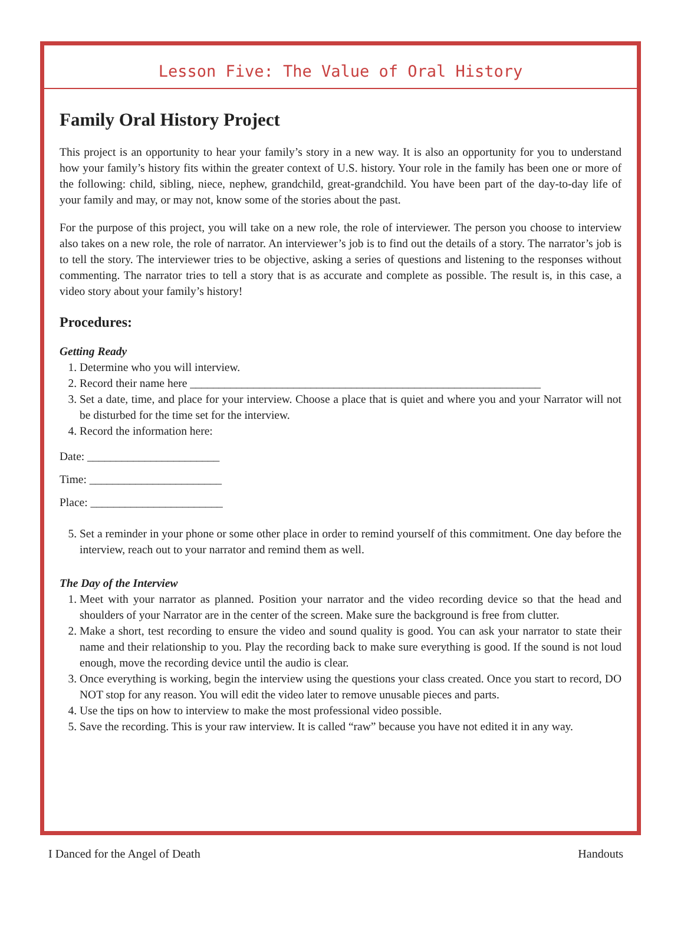Lesson Five: The Value of Oral History
Family Oral History Project
This project is an opportunity to hear your family’s story in a new way. It is also an opportunity for you to understand how your family’s history fits within the greater context of U.S. history. Your role in the family has been one or more of the following: child, sibling, niece, nephew, grandchild, great-grandchild. You have been part of the day-to-day life of your family and may, or may not, know some of the stories about the past.
For the purpose of this project, you will take on a new role, the role of interviewer. The person you choose to interview also takes on a new role, the role of narrator. An interviewer’s job is to find out the details of a story. The narrator’s job is to tell the story. The interviewer tries to be objective, asking a series of questions and listening to the responses without commenting. The narrator tries to tell a story that is as accurate and complete as possible. The result is, in this case, a video story about your family’s history!
Procedures:
Getting Ready
1. Determine who you will interview.
2. Record their name here _____________________________________________________________
3. Set a date, time, and place for your interview. Choose a place that is quiet and where you and your Narrator will not be disturbed for the time set for the interview.
4. Record the information here:
Date: _______________________
Time: _______________________
Place: _______________________
5. Set a reminder in your phone or some other place in order to remind yourself of this commitment. One day before the interview, reach out to your narrator and remind them as well.
The Day of the Interview
1. Meet with your narrator as planned. Position your narrator and the video recording device so that the head and shoulders of your Narrator are in the center of the screen. Make sure the background is free from clutter.
2. Make a short, test recording to ensure the video and sound quality is good. You can ask your narrator to state their name and their relationship to you. Play the recording back to make sure everything is good. If the sound is not loud enough, move the recording device until the audio is clear.
3. Once everything is working, begin the interview using the questions your class created. Once you start to record, DO NOT stop for any reason. You will edit the video later to remove unusable pieces and parts.
4. Use the tips on how to interview to make the most professional video possible.
5. Save the recording. This is your raw interview. It is called “raw” because you have not edited it in any way.
I Danced for the Angel of Death Handouts